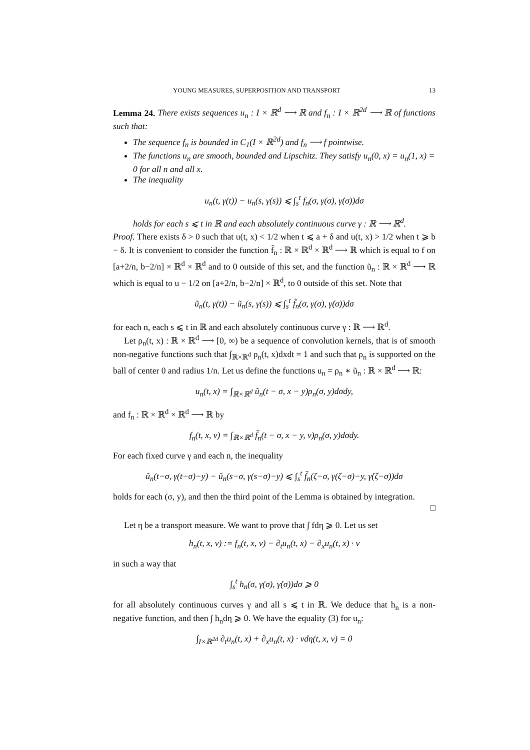YOUNG MEASURES, SUPERPOSITION AND TRANSPORT 13
Lemma 24. There exists sequences u<sub>n</sub> : I × ℝ<sup>d</sup> ⟶ ℝ and f<sub>n</sub> : I × ℝ<sup>2d</sup> ⟶ ℝ of functions such that:
The sequence f<sub>n</sub> is bounded in C<sub>1</sub>(I × ℝ<sup>2d</sup>) and f<sub>n</sub> ⟶ f pointwise.
The functions u<sub>n</sub> are smooth, bounded and Lipschitz. They satisfy u<sub>n</sub>(0, x) = u<sub>n</sub>(1, x) = 0 for all n and all x.
The inequality
u<sub>n</sub>(t, γ(t)) − u<sub>n</sub>(s, γ(s)) ⩽ ∫<sub>s</sub><sup>t</sup> f<sub>n</sub>(σ, γ(σ), γ̇(σ))dσ
holds for each s ⩽ t in ℝ and each absolutely continuous curve γ : ℝ ⟶ ℝ<sup>d</sup>.
Proof. There exists δ > 0 such that u(t, x) < 1/2 when t ⩽ a + δ and u(t, x) > 1/2 when t ⩾ b − δ. It is convenient to consider the function f̃<sub>n</sub> : ℝ × ℝ<sup>d</sup> × ℝ<sup>d</sup> ⟶ ℝ which is equal to f on [a+2/n, b−2/n] × ℝ<sup>d</sup> × ℝ<sup>d</sup> and to 0 outside of this set, and the function ũ<sub>n</sub> : ℝ × ℝ<sup>d</sup> ⟶ ℝ which is equal to u − 1/2 on [a+2/n, b−2/n] × ℝ<sup>d</sup>, to 0 outside of this set. Note that
ũ<sub>n</sub>(t, γ(t)) − ũ<sub>n</sub>(s, γ(s)) ⩽ ∫<sub>s</sub><sup>t</sup> f̃<sub>n</sub>(σ, γ(σ), γ̇(σ))dσ
for each n, each s ⩽ t in ℝ and each absolutely continuous curve γ : ℝ ⟶ ℝ<sup>d</sup>.
Let ρ<sub>n</sub>(t, x) : ℝ × ℝ<sup>d</sup> ⟶ [0, ∞) be a sequence of convolution kernels, that is of smooth non-negative functions such that ∫<sub>ℝ×ℝ<sup>d</sup></sub> ρ<sub>n</sub>(t, x)dxdt = 1 and such that ρ<sub>n</sub> is supported on the ball of center 0 and radius 1/n. Let us define the functions u<sub>n</sub> = ρ<sub>n</sub> ∗ ũ<sub>n</sub> : ℝ × ℝ<sup>d</sup> ⟶ ℝ:
u<sub>n</sub>(t, x) = ∫<sub>ℝ×ℝ<sup>d</sup></sub> ũ<sub>n</sub>(t − σ, x − y)ρ<sub>n</sub>(σ, y)dσdy,
and f<sub>n</sub> : ℝ × ℝ<sup>d</sup> × ℝ<sup>d</sup> ⟶ ℝ by
f<sub>n</sub>(t, x, v) = ∫<sub>ℝ×ℝ<sup>d</sup></sub> f̃<sub>n</sub>(t − σ, x − y, v)ρ<sub>n</sub>(σ, y)dσdy.
For each fixed curve γ and each n, the inequality
ũ<sub>n</sub>(t−σ, γ(t−σ)−y) − ũ<sub>n</sub>(s−σ, γ(s−σ)−y) ⩽ ∫<sub>s</sub><sup>t</sup> f̃<sub>n</sub>(ζ−σ, γ(ζ−σ)−y, γ̇(ζ−σ))dσ
holds for each (σ, y), and then the third point of the Lemma is obtained by integration.
□
Let η be a transport measure. We want to prove that ∫ fdη ⩾ 0. Let us set
h<sub>n</sub>(t, x, v) := f<sub>n</sub>(t, x, v) − ∂<sub>t</sub>u<sub>n</sub>(t, x) − ∂<sub>x</sub>u<sub>n</sub>(t, x) · v
in such a way that
∫<sub>s</sub><sup>t</sup> h<sub>n</sub>(σ, γ(σ), γ̇(σ))dσ ⩾ 0
for all absolutely continuous curves γ and all s ⩽ t in ℝ. We deduce that h<sub>n</sub> is a non-negative function, and then ∫ h<sub>n</sub>dη ⩾ 0. We have the equality (3) for u<sub>n</sub>:
∫<sub>I×ℝ<sup>2d</sup></sub> ∂<sub>t</sub>u<sub>n</sub>(t, x) + ∂<sub>x</sub>u<sub>n</sub>(t, x) · vdη(t, x, v) = 0